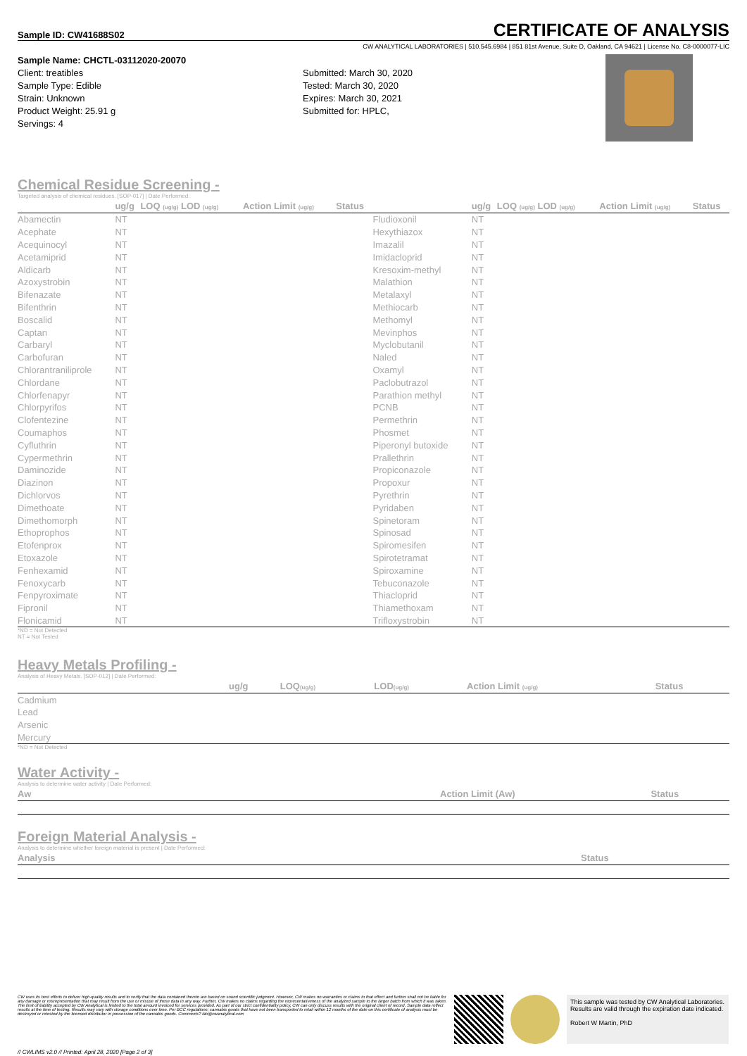Sample ID: CW41688S02
CERTIFICATE OF ANALYSIS
CW ANALYTICAL LABORATORIES | 510.545.6984 | 851 81st Avenue, Suite D, Oakland, CA 94621 | License No. C8-0000077-LIC
Sample Name: CHCTL-03112020-20070
Client: treatibles
Sample Type: Edible
Strain: Unknown
Product Weight: 25.91 g
Servings: 4
Submitted: March 30, 2020
Tested: March 30, 2020
Expires: March 30, 2021
Submitted for: HPLC,
Chemical Residue Screening -
Targeted analysis of chemical residues. [SOP-017] | Date Performed:
| | ug/g | LOQ (ug/g) LOD (ug/g) | Action Limit (ug/g) | Status | | ug/g | LOQ (ug/g) LOD (ug/g) | Action Limit (ug/g) | Status |
| --- | --- | --- | --- | --- | --- | --- | --- | --- | --- |
| Abamectin | NT | | | | Fludioxonil | NT | | | |
| Acephate | NT | | | | Hexythiazox | NT | | | |
| Acequinocyl | NT | | | | Imazalil | NT | | | |
| Acetamiprid | NT | | | | Imidacloprid | NT | | | |
| Aldicarb | NT | | | | Kresoxim-methyl | NT | | | |
| Azoxystrobin | NT | | | | Malathion | NT | | | |
| Bifenazate | NT | | | | Metalaxyl | NT | | | |
| Bifenthrin | NT | | | | Methiocarb | NT | | | |
| Boscalid | NT | | | | Methomyl | NT | | | |
| Captan | NT | | | | Mevinphos | NT | | | |
| Carbaryl | NT | | | | Myclobutanil | NT | | | |
| Carbofuran | NT | | | | Naled | NT | | | |
| Chlorantraniliprole | NT | | | | Oxamyl | NT | | | |
| Chlordane | NT | | | | Paclobutrazol | NT | | | |
| Chlorfenapyr | NT | | | | Parathion methyl | NT | | | |
| Chlorpyrifos | NT | | | | PCNB | NT | | | |
| Clofentezine | NT | | | | Permethrin | NT | | | |
| Coumaphos | NT | | | | Phosmet | NT | | | |
| Cyfluthrin | NT | | | | Piperonyl butoxide | NT | | | |
| Cypermethrin | NT | | | | Prallethrin | NT | | | |
| Daminozide | NT | | | | Propiconazole | NT | | | |
| Diazinon | NT | | | | Propoxur | NT | | | |
| Dichlorvos | NT | | | | Pyrethrin | NT | | | |
| Dimethoate | NT | | | | Pyridaben | NT | | | |
| Dimethomorph | NT | | | | Spinetoram | NT | | | |
| Ethoprophos | NT | | | | Spinosad | NT | | | |
| Etofenprox | NT | | | | Spiromesifen | NT | | | |
| Etoxazole | NT | | | | Spirotetramat | NT | | | |
| Fenhexamid | NT | | | | Spiroxamine | NT | | | |
| Fenoxycarb | NT | | | | Tebuconazole | NT | | | |
| Fenpyroximate | NT | | | | Thiacloprid | NT | | | |
| Fipronil | NT | | | | Thiamethoxam | NT | | | |
| Flonicamid | NT | | | | Trifloxystrobin | NT | | | |
*ND = Not Detected
NT = Not Tested
Heavy Metals Profiling -
Analysis of Heavy Metals. [SOP-012] | Date Performed:
| | ug/g | LOQ (ug/g) | LOD (ug/g) | Action Limit (ug/g) | Status |
| --- | --- | --- | --- | --- | --- |
| Cadmium | | | | | |
| Lead | | | | | |
| Arsenic | | | | | |
| Mercury | | | | | |
*ND = Not Detected
Water Activity -
Analysis to determine water activity | Date Performed:
| Aw | Action Limit (Aw) | Status |
| --- | --- | --- |
Foreign Material Analysis -
Analysis to determine whether foreign material is present | Date Performed:
| Analysis | Status |
| --- | --- |
CW uses its best efforts to deliver high-quality results and to verify that the data contained therein are based on sound scientific judgment. However, CW makes no warranties or claims to that effect and further shall not be liable for any damage or misrepresentation that may result from the use or misuse of these data in any way. Further, CW makes no claims regarding the representativeness of the analyzed sample to the larger batch from which it was taken. The limit of liability accepted by CW Analytical is limited to the total amount invoiced for services provided. As part of our strict confidentiality policy, CW can only discuss results with the original client of record. Sample data reflect results at the time of testing. Results may vary with storage conditions over time. Per BCC regulations; cannabis goods that have not been transported to retail within 12 months of the date on this certificate of analysis must be destroyed or retested by the licensed distributor in possession of the cannabis goods. Comments? lab@cwanalytical.com
This sample was tested by CW Analytical Laboratories. Results are valid through the expiration date indicated.
Robert W Martin, PhD
// CWLIMS v2.0 // Printed: April 28, 2020 [Page 2 of 3]